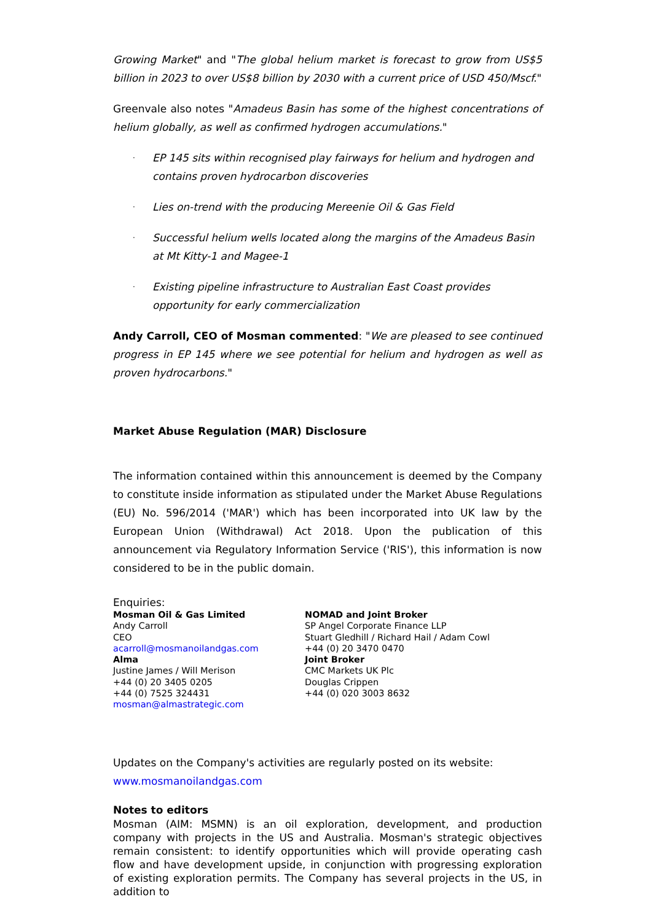Growing Market" and "The global helium market is forecast to grow from US$5 billion in 2023 to over US$8 billion by 2030 with a current price of USD 450/Mscf."
Greenvale also notes "Amadeus Basin has some of the highest concentrations of helium globally, as well as confirmed hydrogen accumulations."
· EP 145 sits within recognised play fairways for helium and hydrogen and contains proven hydrocarbon discoveries
· Lies on-trend with the producing Mereenie Oil & Gas Field
· Successful helium wells located along the margins of the Amadeus Basin at Mt Kitty-1 and Magee-1
· Existing pipeline infrastructure to Australian East Coast provides opportunity for early commercialization
Andy Carroll, CEO of Mosman commented: "We are pleased to see continued progress in EP 145 where we see potential for helium and hydrogen as well as proven hydrocarbons."
Market Abuse Regulation (MAR) Disclosure
The information contained within this announcement is deemed by the Company to constitute inside information as stipulated under the Market Abuse Regulations (EU) No. 596/2014 ('MAR') which has been incorporated into UK law by the European Union (Withdrawal) Act 2018. Upon the publication of this announcement via Regulatory Information Service ('RIS'), this information is now considered to be in the public domain.
Enquiries:
Mosman Oil & Gas Limited
Andy Carroll
CEO
acarroll@mosmanoilandgas.com
Alma
Justine James / Will Merison
+44 (0) 20 3405 0205
+44 (0) 7525 324431
mosman@almastrategic.com
NOMAD and Joint Broker
SP Angel Corporate Finance LLP
Stuart Gledhill / Richard Hail / Adam Cowl
+44 (0) 20 3470 0470
Joint Broker
CMC Markets UK Plc
Douglas Crippen
+44 (0) 020 3003 8632
Updates on the Company's activities are regularly posted on its website:
www.mosmanoilandgas.com
Notes to editors
Mosman (AIM: MSMN) is an oil exploration, development, and production company with projects in the US and Australia. Mosman's strategic objectives remain consistent: to identify opportunities which will provide operating cash flow and have development upside, in conjunction with progressing exploration of existing exploration permits. The Company has several projects in the US, in addition to